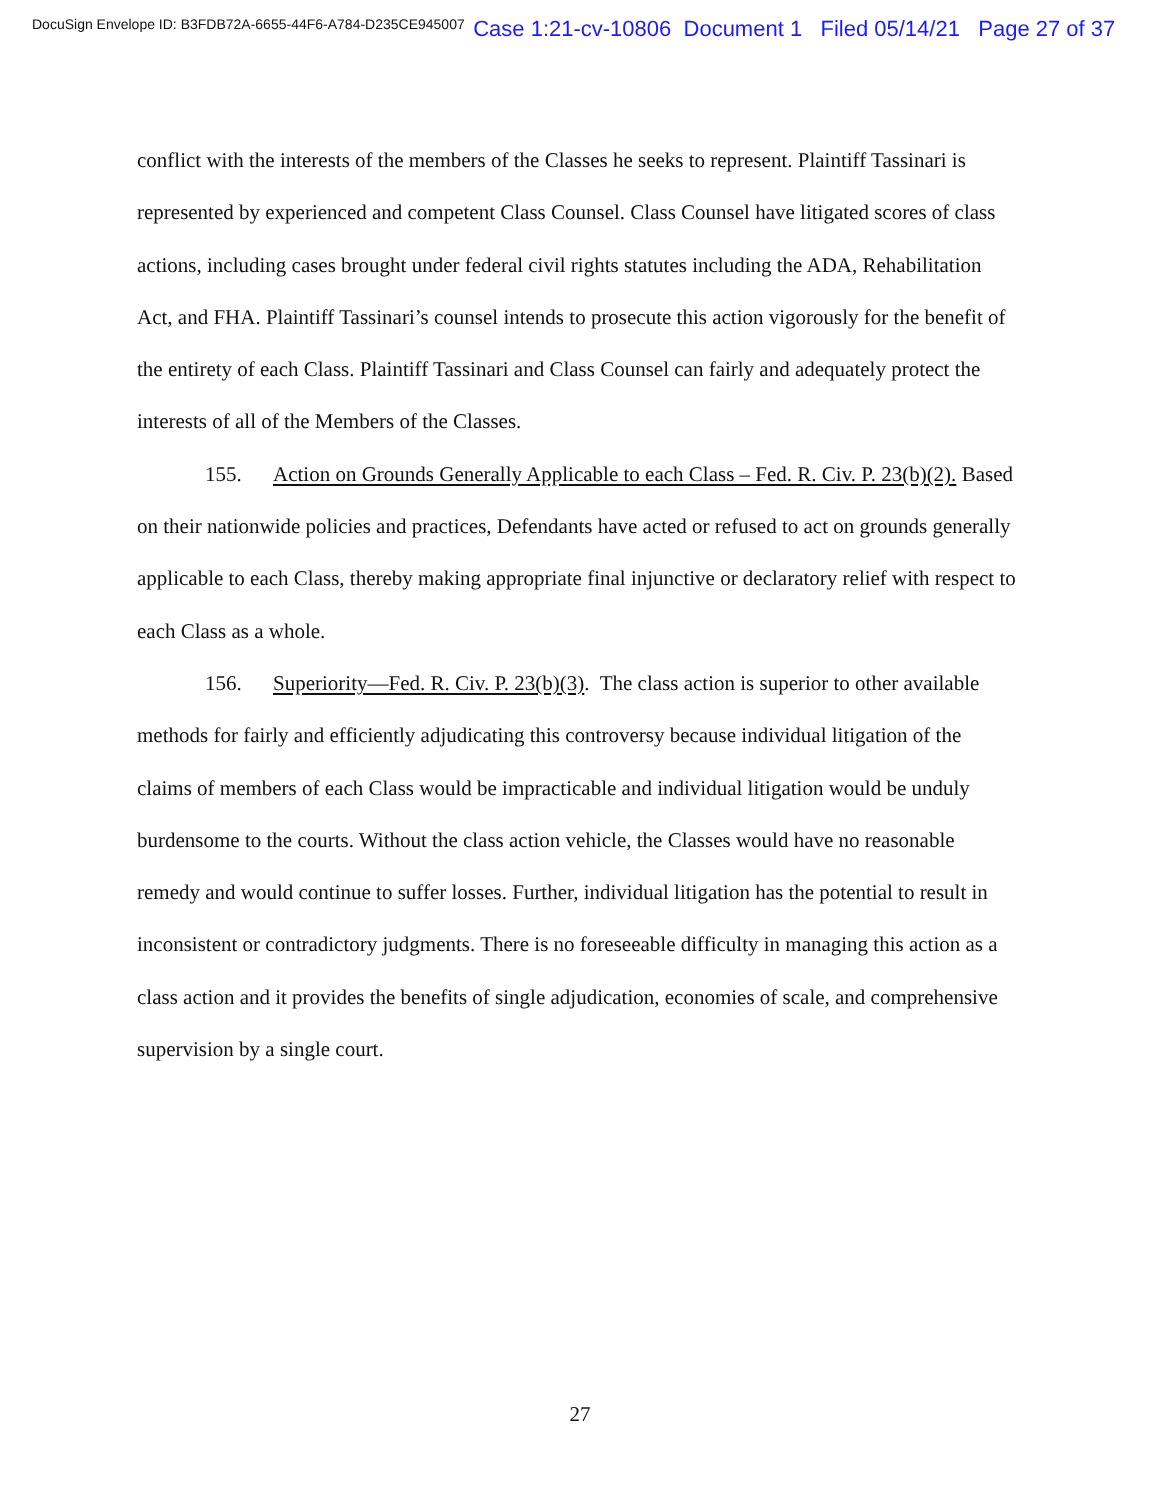DocuSign Envelope ID: B3FDB72A-6655-44F6-A784-D235CE945007 Case 1:21-cv-10806 Document 1 Filed 05/14/21 Page 27 of 37
conflict with the interests of the members of the Classes he seeks to represent. Plaintiff Tassinari is represented by experienced and competent Class Counsel. Class Counsel have litigated scores of class actions, including cases brought under federal civil rights statutes including the ADA, Rehabilitation Act, and FHA. Plaintiff Tassinari’s counsel intends to prosecute this action vigorously for the benefit of the entirety of each Class. Plaintiff Tassinari and Class Counsel can fairly and adequately protect the interests of all of the Members of the Classes.
155. Action on Grounds Generally Applicable to each Class – Fed. R. Civ. P. 23(b)(2). Based on their nationwide policies and practices, Defendants have acted or refused to act on grounds generally applicable to each Class, thereby making appropriate final injunctive or declaratory relief with respect to each Class as a whole.
156. Superiority—Fed. R. Civ. P. 23(b)(3). The class action is superior to other available methods for fairly and efficiently adjudicating this controversy because individual litigation of the claims of members of each Class would be impracticable and individual litigation would be unduly burdensome to the courts. Without the class action vehicle, the Classes would have no reasonable remedy and would continue to suffer losses. Further, individual litigation has the potential to result in inconsistent or contradictory judgments. There is no foreseeable difficulty in managing this action as a class action and it provides the benefits of single adjudication, economies of scale, and comprehensive supervision by a single court.
27